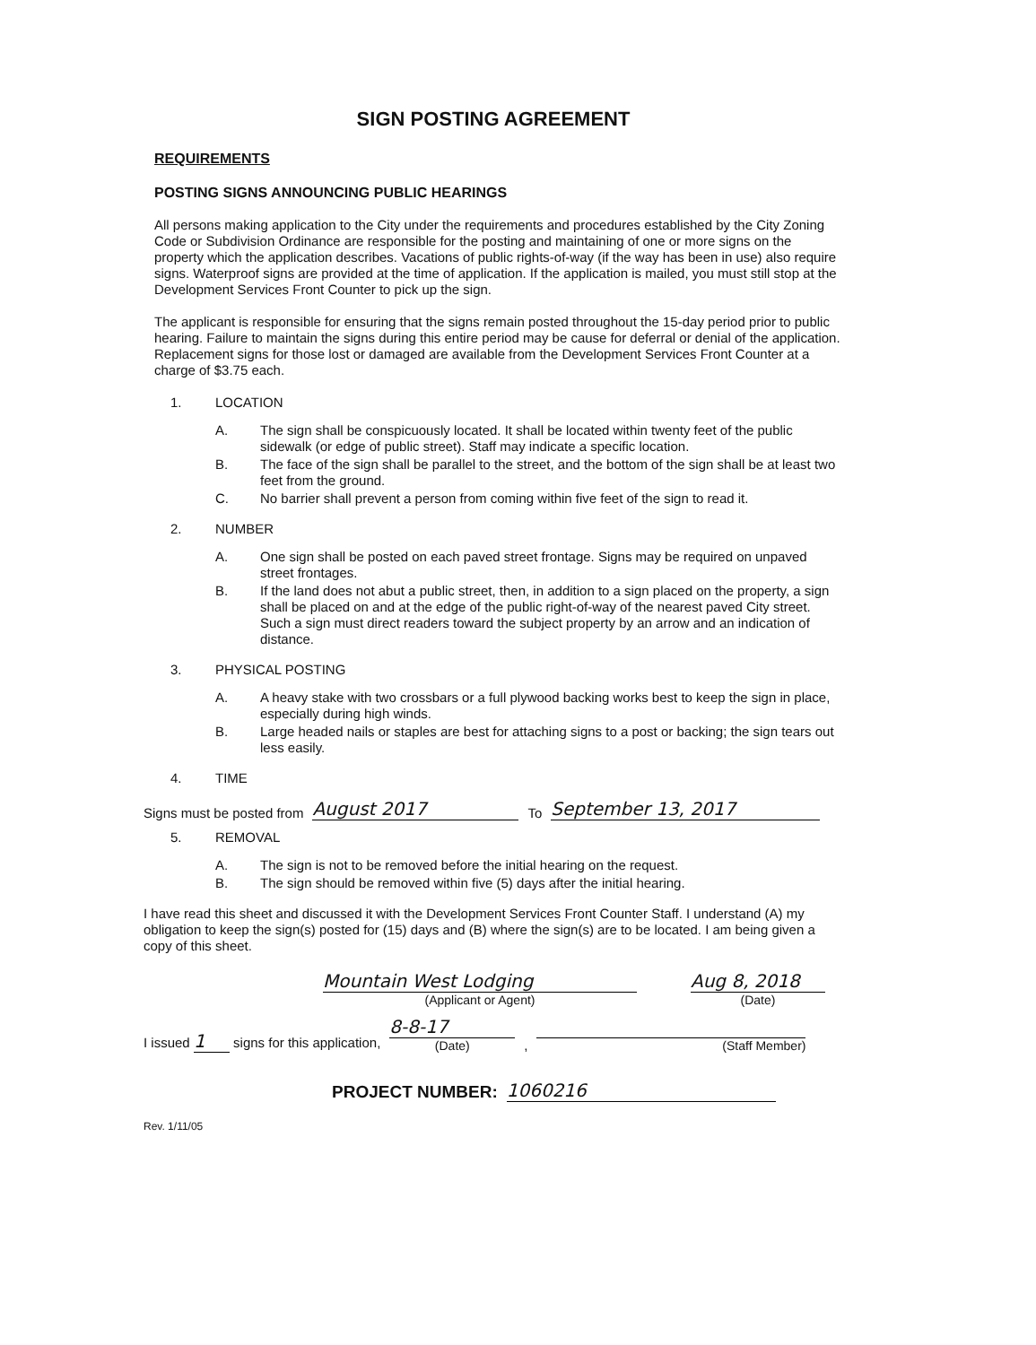SIGN POSTING AGREEMENT
REQUIREMENTS
POSTING SIGNS ANNOUNCING PUBLIC HEARINGS
All persons making application to the City under the requirements and procedures established by the City Zoning Code or Subdivision Ordinance are responsible for the posting and maintaining of one or more signs on the property which the application describes. Vacations of public rights-of-way (if the way has been in use) also require signs. Waterproof signs are provided at the time of application. If the application is mailed, you must still stop at the Development Services Front Counter to pick up the sign.
The applicant is responsible for ensuring that the signs remain posted throughout the 15-day period prior to public hearing. Failure to maintain the signs during this entire period may be cause for deferral or denial of the application. Replacement signs for those lost or damaged are available from the Development Services Front Counter at a charge of $3.75 each.
1. LOCATION
A. The sign shall be conspicuously located. It shall be located within twenty feet of the public sidewalk (or edge of public street). Staff may indicate a specific location.
B. The face of the sign shall be parallel to the street, and the bottom of the sign shall be at least two feet from the ground.
C. No barrier shall prevent a person from coming within five feet of the sign to read it.
2. NUMBER
A. One sign shall be posted on each paved street frontage. Signs may be required on unpaved street frontages.
B. If the land does not abut a public street, then, in addition to a sign placed on the property, a sign shall be placed on and at the edge of the public right-of-way of the nearest paved City street. Such a sign must direct readers toward the subject property by an arrow and an indication of distance.
3. PHYSICAL POSTING
A. A heavy stake with two crossbars or a full plywood backing works best to keep the sign in place, especially during high winds.
B. Large headed nails or staples are best for attaching signs to a post or backing; the sign tears out less easily.
4. TIME
Signs must be posted from August 2017 To September 13, 2017
5. REMOVAL
A. The sign is not to be removed before the initial hearing on the request.
B. The sign should be removed within five (5) days after the initial hearing.
I have read this sheet and discussed it with the Development Services Front Counter Staff. I understand (A) my obligation to keep the sign(s) posted for (15) days and (B) where the sign(s) are to be located. I am being given a copy of this sheet.
Mountain West Lodging
(Applicant or Agent)
Aug 8, 2018
(Date)
I issued 1 signs for this application,
8-8-17
(Date)
,
(Staff Member)
PROJECT NUMBER: 1060216
Rev. 1/11/05